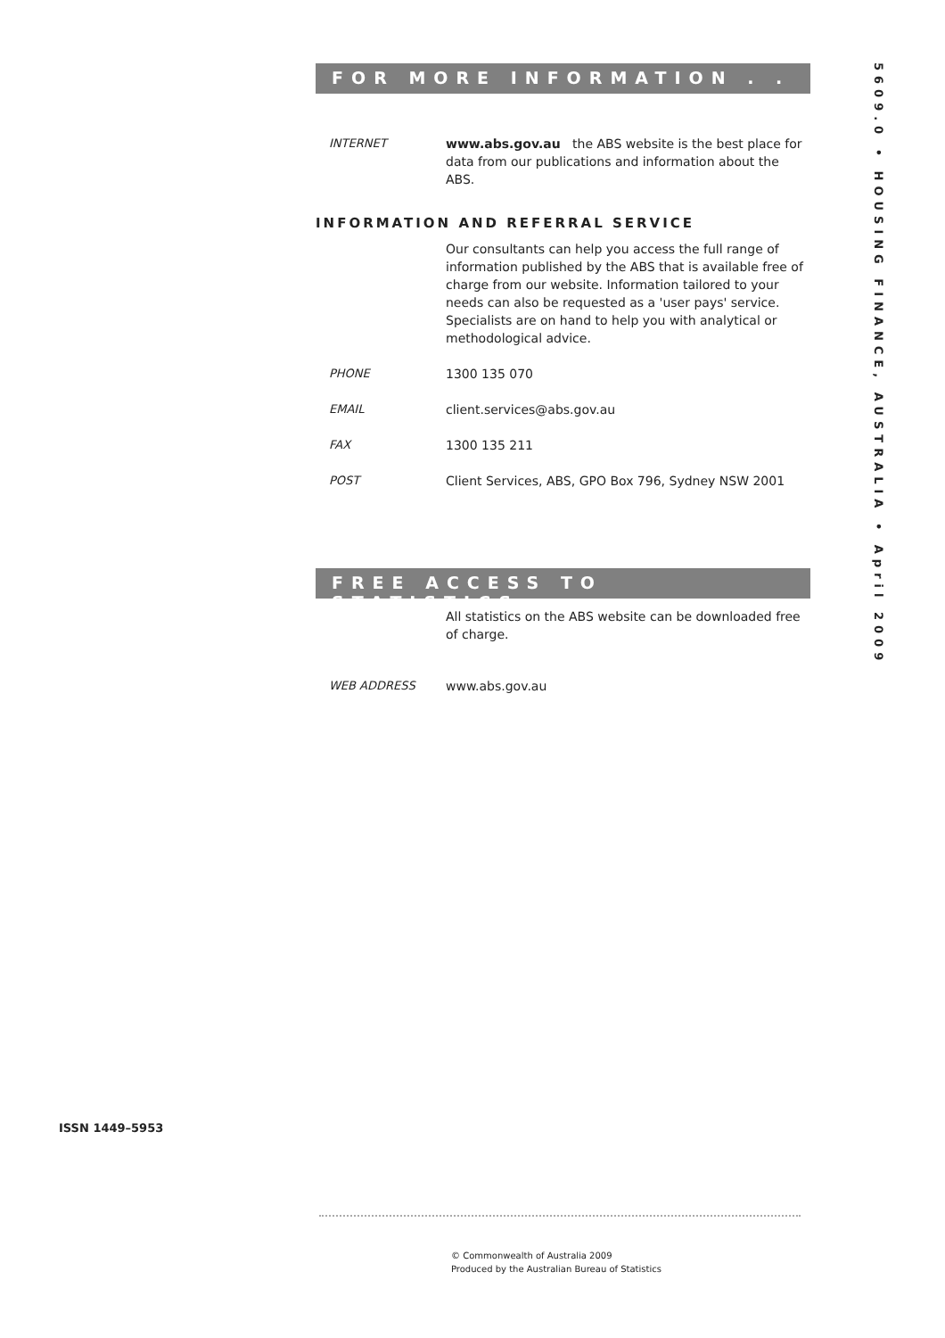5609.0 • HOUSING FINANCE, AUSTRALIA • April 2009
FOR MORE INFORMATION . . .
INTERNET www.abs.gov.au the ABS website is the best place for data from our publications and information about the ABS.
INFORMATION AND REFERRAL SERVICE
Our consultants can help you access the full range of information published by the ABS that is available free of charge from our website. Information tailored to your needs can also be requested as a 'user pays' service. Specialists are on hand to help you with analytical or methodological advice.
PHONE 1300 135 070
EMAIL client.services@abs.gov.au
FAX 1300 135 211
POST Client Services, ABS, GPO Box 796, Sydney NSW 2001
FREE ACCESS TO STATISTICS
All statistics on the ABS website can be downloaded free of charge.
WEB ADDRESS www.abs.gov.au
ISSN 1449–5953
© Commonwealth of Australia 2009
Produced by the Australian Bureau of Statistics